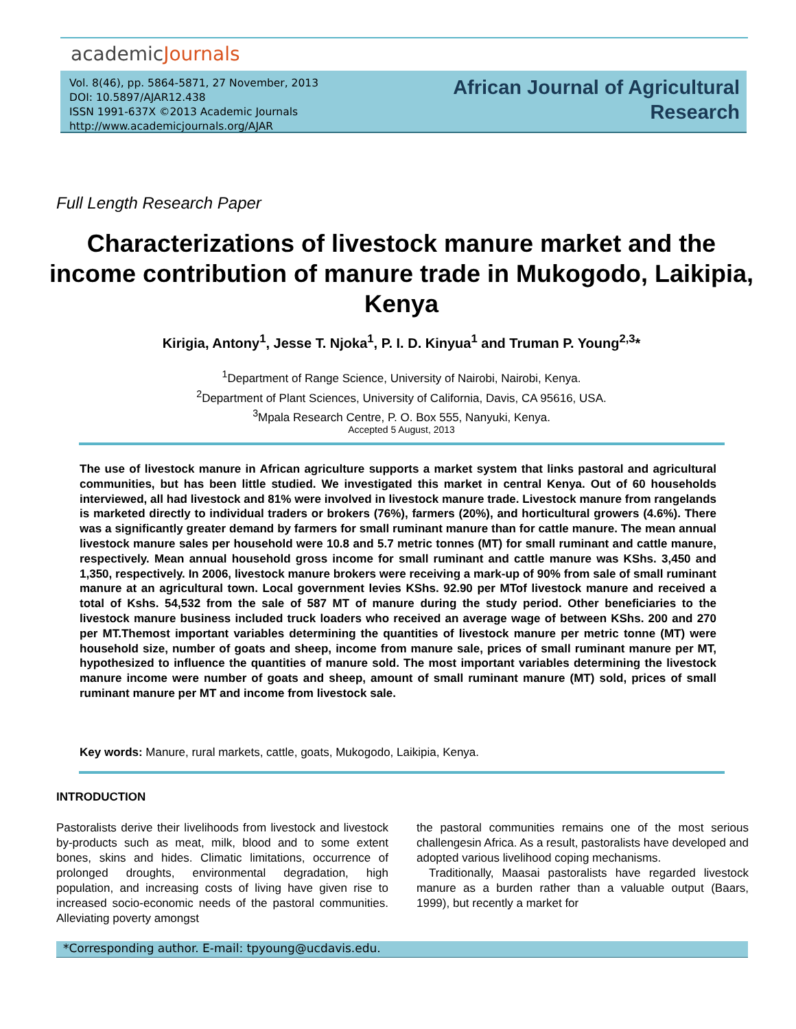academicJournals
Vol. 8(46), pp. 5864-5871, 27 November, 2013
DOI: 10.5897/AJAR12.438
ISSN 1991-637X ©2013 Academic Journals
http://www.academicjournals.org/AJAR
African Journal of Agricultural
Research
Full Length Research Paper
Characterizations of livestock manure market and the income contribution of manure trade in Mukogodo, Laikipia, Kenya
Kirigia, Antony<sup>1</sup>, Jesse T. Njoka<sup>1</sup>, P. I. D. Kinyua<sup>1</sup> and Truman P. Young<sup>2,3</sup>*
<sup>1</sup> Department of Range Science, University of Nairobi, Nairobi, Kenya.
<sup>2</sup> Department of Plant Sciences, University of California, Davis, CA 95616, USA.
<sup>3</sup> Mpala Research Centre, P. O. Box 555, Nanyuki, Kenya.
Accepted 5 August, 2013
The use of livestock manure in African agriculture supports a market system that links pastoral and agricultural communities, but has been little studied. We investigated this market in central Kenya. Out of 60 households interviewed, all had livestock and 81% were involved in livestock manure trade. Livestock manure from rangelands is marketed directly to individual traders or brokers (76%), farmers (20%), and horticultural growers (4.6%). There was a significantly greater demand by farmers for small ruminant manure than for cattle manure. The mean annual livestock manure sales per household were 10.8 and 5.7 metric tonnes (MT) for small ruminant and cattle manure, respectively. Mean annual household gross income for small ruminant and cattle manure was KShs. 3,450 and 1,350, respectively. In 2006, livestock manure brokers were receiving a mark-up of 90% from sale of small ruminant manure at an agricultural town. Local government levies KShs. 92.90 per MTof livestock manure and received a total of Kshs. 54,532 from the sale of 587 MT of manure during the study period. Other beneficiaries to the livestock manure business included truck loaders who received an average wage of between KShs. 200 and 270 per MT.Themost important variables determining the quantities of livestock manure per metric tonne (MT) were household size, number of goats and sheep, income from manure sale, prices of small ruminant manure per MT, hypothesized to influence the quantities of manure sold. The most important variables determining the livestock manure income were number of goats and sheep, amount of small ruminant manure (MT) sold, prices of small ruminant manure per MT and income from livestock sale.
Key words: Manure, rural markets, cattle, goats, Mukogodo, Laikipia, Kenya.
INTRODUCTION
Pastoralists derive their livelihoods from livestock and livestock by-products such as meat, milk, blood and to some extent bones, skins and hides. Climatic limitations, occurrence of prolonged droughts, environmental degradation, high population, and increasing costs of living have given rise to increased socio-economic needs of the pastoral communities. Alleviating poverty amongst
the pastoral communities remains one of the most serious challengesin Africa. As a result, pastoralists have developed and adopted various livelihood coping mechanisms.
Traditionally, Maasai pastoralists have regarded livestock manure as a burden rather than a valuable output (Baars, 1999), but recently a market for
*Corresponding author. E-mail: tpyoung@ucdavis.edu.